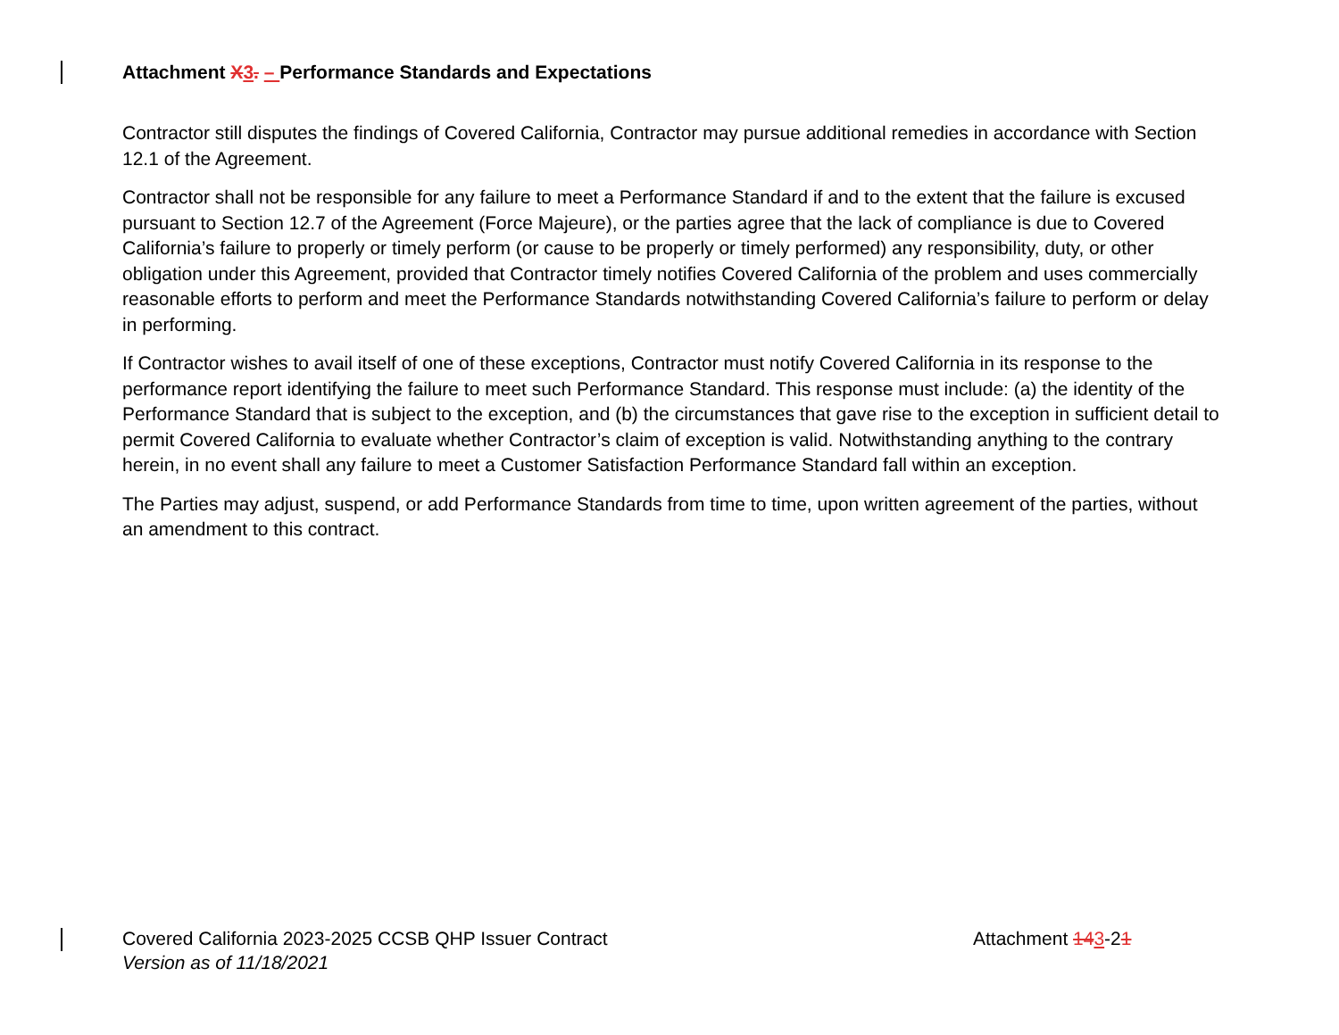Attachment X 3. – Performance Standards and Expectations
Contractor still disputes the findings of Covered California, Contractor may pursue additional remedies in accordance with Section 12.1 of the Agreement.
Contractor shall not be responsible for any failure to meet a Performance Standard if and to the extent that the failure is excused pursuant to Section 12.7 of the Agreement (Force Majeure), or the parties agree that the lack of compliance is due to Covered California’s failure to properly or timely perform (or cause to be properly or timely performed) any responsibility, duty, or other obligation under this Agreement, provided that Contractor timely notifies Covered California of the problem and uses commercially reasonable efforts to perform and meet the Performance Standards notwithstanding Covered California’s failure to perform or delay in performing.
If Contractor wishes to avail itself of one of these exceptions, Contractor must notify Covered California in its response to the performance report identifying the failure to meet such Performance Standard. This response must include: (a) the identity of the Performance Standard that is subject to the exception, and (b) the circumstances that gave rise to the exception in sufficient detail to permit Covered California to evaluate whether Contractor’s claim of exception is valid. Notwithstanding anything to the contrary herein, in no event shall any failure to meet a Customer Satisfaction Performance Standard fall within an exception.
The Parties may adjust, suspend, or add Performance Standards from time to time, upon written agreement of the parties, without an amendment to this contract.
Covered California 2023-2025 CCSB QHP Issuer Contract
Version as of 11/18/2021
Attachment 143-21